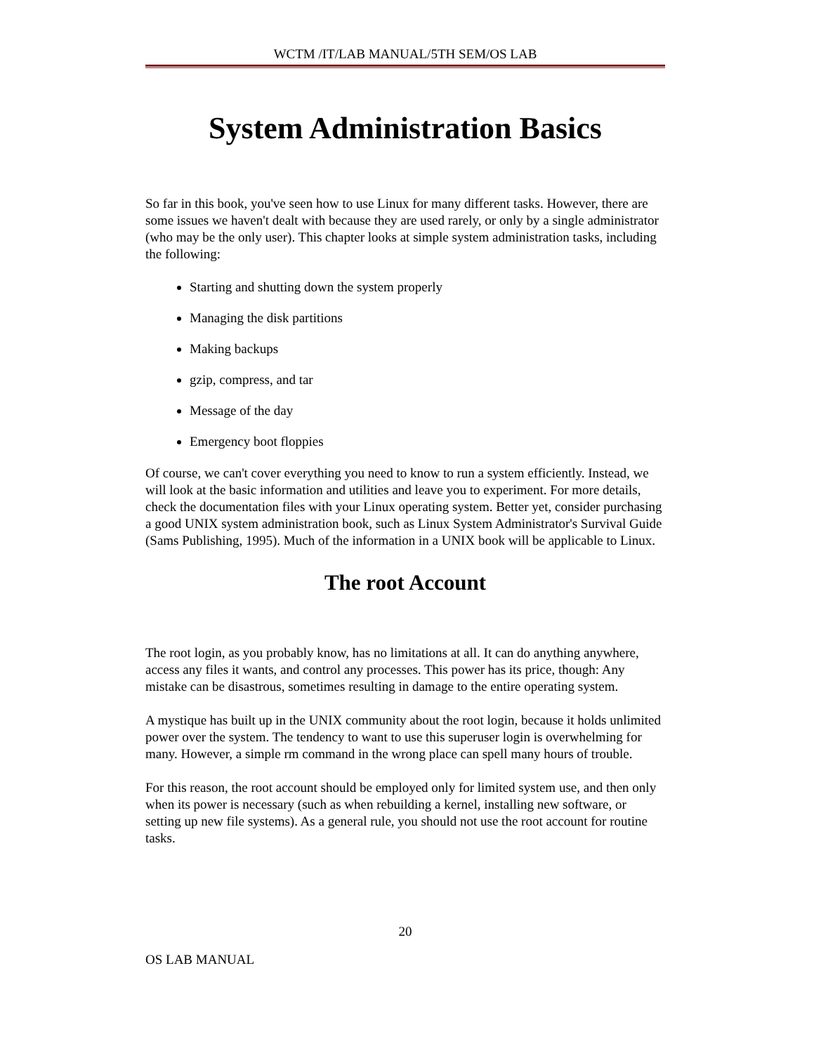WCTM /IT/LAB MANUAL/5TH SEM/OS LAB
System Administration Basics
So far in this book, you've seen how to use Linux for many different tasks. However, there are some issues we haven't dealt with because they are used rarely, or only by a single administrator (who may be the only user). This chapter looks at simple system administration tasks, including the following:
Starting and shutting down the system properly
Managing the disk partitions
Making backups
gzip, compress, and tar
Message of the day
Emergency boot floppies
Of course, we can't cover everything you need to know to run a system efficiently. Instead, we will look at the basic information and utilities and leave you to experiment. For more details, check the documentation files with your Linux operating system. Better yet, consider purchasing a good UNIX system administration book, such as Linux System Administrator's Survival Guide (Sams Publishing, 1995). Much of the information in a UNIX book will be applicable to Linux.
The root Account
The root login, as you probably know, has no limitations at all. It can do anything anywhere, access any files it wants, and control any processes. This power has its price, though: Any mistake can be disastrous, sometimes resulting in damage to the entire operating system.
A mystique has built up in the UNIX community about the root login, because it holds unlimited power over the system. The tendency to want to use this superuser login is overwhelming for many. However, a simple rm command in the wrong place can spell many hours of trouble.
For this reason, the root account should be employed only for limited system use, and then only when its power is necessary (such as when rebuilding a kernel, installing new software, or setting up new file systems). As a general rule, you should not use the root account for routine tasks.
20
OS LAB MANUAL